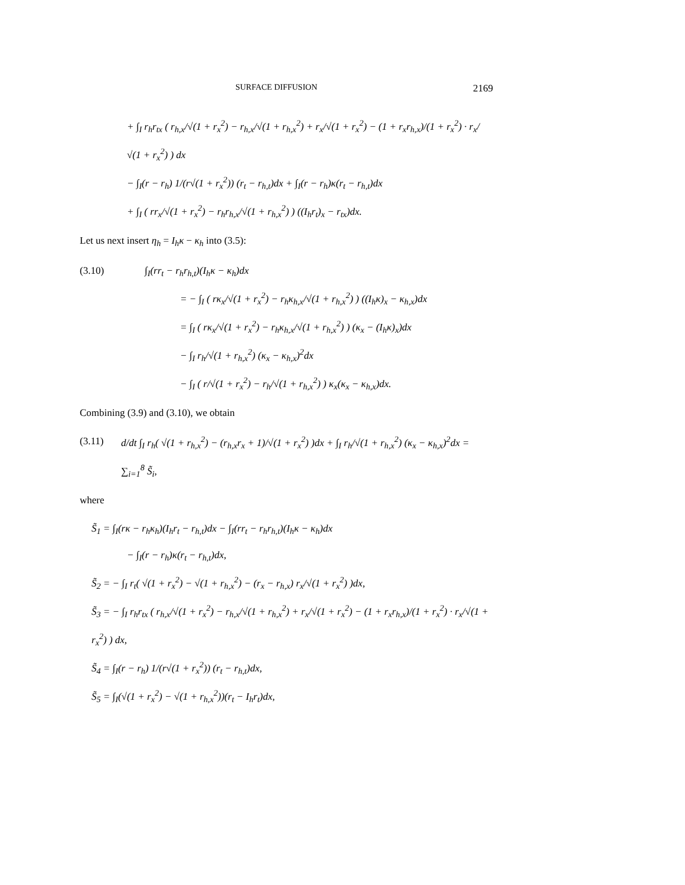SURFACE DIFFUSION 2169
+ ∫<sub>I</sub> r<sub>h</sub>r<sub>tx</sub> ( r<sub>h,x</sub>/√(1 + r<sub>x</sub><sup>2</sup>) − r<sub>h,x</sub>/√(1 + r<sub>h,x</sub><sup>2</sup>) + r<sub>x</sub>/√(1 + r<sub>x</sub><sup>2</sup>) − (1 + r<sub>x</sub>r<sub>h,x</sub>)/(1 + r<sub>x</sub><sup>2</sup>) · r<sub>x</sub>/√(1 + r<sub>x</sub><sup>2</sup>) ) dx
− ∫<sub>I</sub>(r − r<sub>h</sub>) 1/(r√(1 + r<sub>x</sub><sup>2</sup>)) (r<sub>t</sub> − r<sub>h,t</sub>)dx + ∫<sub>I</sub>(r − r<sub>h</sub>)κ(r<sub>t</sub> − r<sub>h,t</sub>)dx
+ ∫<sub>I</sub> ( rr<sub>x</sub>/√(1 + r<sub>x</sub><sup>2</sup>) − r<sub>h</sub>r<sub>h,x</sub>/√(1 + r<sub>h,x</sub><sup>2</sup>) ) ((I<sub>h</sub>r<sub>t</sub>)<sub>x</sub> − r<sub>tx</sub>)dx.
Let us next insert η<sub>h</sub> = I<sub>h</sub>κ − κ<sub>h</sub> into (3.5):
(3.10) ∫<sub>I</sub>(rr<sub>t</sub> − r<sub>h</sub>r<sub>h,t</sub>)(I<sub>h</sub>κ − κ<sub>h</sub>)dx
= − ∫<sub>I</sub> ( rκ<sub>x</sub>/√(1 + r<sub>x</sub><sup>2</sup>) − r<sub>h</sub>κ<sub>h,x</sub>/√(1 + r<sub>h,x</sub><sup>2</sup>) ) ((I<sub>h</sub>κ)<sub>x</sub> − κ<sub>h,x</sub>)dx
= ∫<sub>I</sub> ( rκ<sub>x</sub>/√(1 + r<sub>x</sub><sup>2</sup>) − r<sub>h</sub>κ<sub>h,x</sub>/√(1 + r<sub>h,x</sub><sup>2</sup>) ) (κ<sub>x</sub> − (I<sub>h</sub>κ)<sub>x</sub>)dx
− ∫<sub>I</sub> r<sub>h</sub>/√(1 + r<sub>h,x</sub><sup>2</sup>) (κ<sub>x</sub> − κ<sub>h,x</sub>)<sup>2</sup>dx
− ∫<sub>I</sub> ( r/√(1 + r<sub>x</sub><sup>2</sup>) − r<sub>h</sub>/√(1 + r<sub>h,x</sub><sup>2</sup>) ) κ<sub>x</sub>(κ<sub>x</sub> − κ<sub>h,x</sub>)dx.
Combining (3.9) and (3.10), we obtain
(3.11) d/dt ∫<sub>I</sub> r<sub>h</sub>( √(1 + r<sub>h,x</sub><sup>2</sup>) − (r<sub>h,x</sub>r<sub>x</sub> + 1)/√(1 + r<sub>x</sub><sup>2</sup>) )dx + ∫<sub>I</sub> r<sub>h</sub>/√(1 + r<sub>h,x</sub><sup>2</sup>) (κ<sub>x</sub> − κ<sub>h,x</sub>)<sup>2</sup>dx = ∑<sub>i=1</sub><sup>8</sup> S̃<sub>i</sub>,
where
S̃<sub>1</sub> = ∫<sub>I</sub>(rκ − r<sub>h</sub>κ<sub>h</sub>)(I<sub>h</sub>r<sub>t</sub> − r<sub>h,t</sub>)dx − ∫<sub>I</sub>(rr<sub>t</sub> − r<sub>h</sub>r<sub>h,t</sub>)(I<sub>h</sub>κ − κ<sub>h</sub>)dx
− ∫<sub>I</sub>(r − r<sub>h</sub>)κ(r<sub>t</sub> − r<sub>h,t</sub>)dx,
S̃<sub>2</sub> = − ∫<sub>I</sub> r<sub>t</sub>( √(1 + r<sub>x</sub><sup>2</sup>) − √(1 + r<sub>h,x</sub><sup>2</sup>) − (r<sub>x</sub> − r<sub>h,x</sub>) r<sub>x</sub>/√(1 + r<sub>x</sub><sup>2</sup>) )dx,
S̃<sub>3</sub> = − ∫<sub>I</sub> r<sub>h</sub>r<sub>tx</sub> ( r<sub>h,x</sub>/√(1 + r<sub>x</sub><sup>2</sup>) − r<sub>h,x</sub>/√(1 + r<sub>h,x</sub><sup>2</sup>) + r<sub>x</sub>/√(1 + r<sub>x</sub><sup>2</sup>) − (1 + r<sub>x</sub>r<sub>h,x</sub>)/(1 + r<sub>x</sub><sup>2</sup>) · r<sub>x</sub>/√(1 + r<sub>x</sub><sup>2</sup>) ) dx,
S̃<sub>4</sub> = ∫<sub>I</sub>(r − r<sub>h</sub>) 1/(r√(1 + r<sub>x</sub><sup>2</sup>)) (r<sub>t</sub> − r<sub>h,t</sub>)dx,
S̃<sub>5</sub> = ∫<sub>I</sub>(√(1 + r<sub>x</sub><sup>2</sup>) − √(1 + r<sub>h,x</sub><sup>2</sup>))(r<sub>t</sub> − I<sub>h</sub>r<sub>t</sub>)dx,